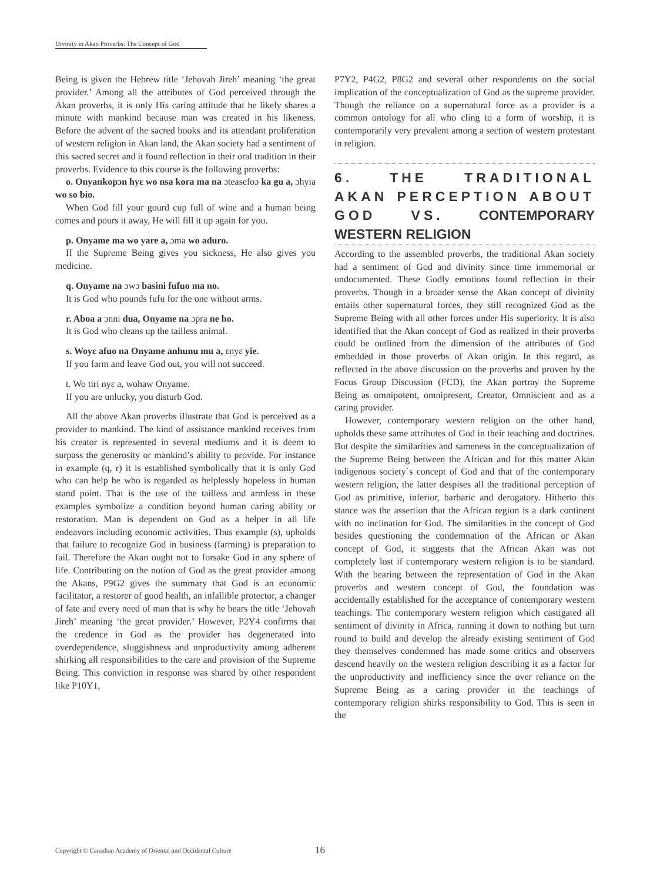Divinity in Akan Proverbs: The Concept of God
Being is given the Hebrew title ‘Jehovah Jireh’ meaning ‘the great provider.’ Among all the attributes of God perceived through the Akan proverbs, it is only His caring attitude that he likely shares a minute with mankind because man was created in his likeness. Before the advent of the sacred books and its attendant proliferation of western religion in Akan land, the Akan society had a sentiment of this sacred secret and it found reflection in their oral tradition in their proverbs. Evidence to this course is the following proverbs:
o. Onyankopɔn hyɛ wo nsa kora ma na ɔteasefoɔ ka gu a, ɔhyia wo so bio.
When God fill your gourd cup full of wine and a human being comes and pours it away, He will fill it up again for you.
p. Onyame ma wo yare a, ɔma wo aduro.
If the Supreme Being gives you sickness, He also gives you medicine.
q. Onyame na ɔwɔ basini fufuo ma no.
It is God who pounds fufu for the one without arms.
r. Aboa a ɔnni dua, Onyame na ɔpra ne ho.
It is God who cleans up the tailless animal.
s. Woyɛ afuo na Onyame anhunu mu a, ɛnyɛ yie.
If you farm and leave God out, you will not succeed.
t. Wo tiri nyɛ a, wohaw Onyame.
If you are unlucky, you disturb God.
All the above Akan proverbs illustrate that God is perceived as a provider to mankind. The kind of assistance mankind receives from his creator is represented in several mediums and it is deem to surpass the generosity or mankind’s ability to provide. For instance in example (q, r) it is established symbolically that it is only God who can help he who is regarded as helplessly hopeless in human stand point. That is the use of the tailless and armless in these examples symbolize a condition beyond human caring ability or restoration. Man is dependent on God as a helper in all life endeavors including economic activities. Thus example (s), upholds that failure to recognize God in business (farming) is preparation to fail. Therefore the Akan ought not to forsake God in any sphere of life. Contributing on the notion of God as the great provider among the Akans, P9G2 gives the summary that God is an economic facilitator, a restorer of good health, an infallible protector, a changer of fate and every need of man that is why he bears the title ‘Jehovah Jireh’ meaning ‘the great provider.’ However, P2Y4 confirms that the credence in God as the provider has degenerated into overdependence, sluggishness and unproductivity among adherent shirking all responsibilities to the care and provision of the Supreme Being. This conviction in response was shared by other respondent like P10Y1,
P7Y2, P4G2, P8G2 and several other respondents on the social implication of the conceptualization of God as the supreme provider. Though the reliance on a supernatural force as a provider is a common ontology for all who cling to a form of worship, it is contemporarily very prevalent among a section of western protestant in religion.
6. THE TRADITIONAL AKAN PERCEPTION ABOUT GOD VS. CONTEMPORARY WESTERN RELIGION
According to the assembled proverbs, the traditional Akan society had a sentiment of God and divinity since time immemorial or undocumented. These Godly emotions found reflection in their proverbs. Though in a broader sense the Akan concept of divinity entails other supernatural forces, they still recognized God as the Supreme Being with all other forces under His superiority. It is also identified that the Akan concept of God as realized in their proverbs could be outlined from the dimension of the attributes of God embedded in those proverbs of Akan origin. In this regard, as reflected in the above discussion on the proverbs and proven by the Focus Group Discussion (FCD), the Akan portray the Supreme Being as omnipotent, omnipresent, Creator, Omniscient and as a caring provider.
However, contemporary western religion on the other hand, upholds these same attributes of God in their teaching and doctrines. But despite the similarities and sameness in the conceptualization of the Supreme Being between the African and for this matter Akan indigenous society`s concept of God and that of the contemporary western religion, the latter despises all the traditional perception of God as primitive, inferior, barbaric and derogatory. Hitherto this stance was the assertion that the African region is a dark continent with no inclination for God. The similarities in the concept of God besides questioning the condemnation of the African or Akan concept of God, it suggests that the African Akan was not completely lost if contemporary western religion is to be standard. With the bearing between the representation of God in the Akan proverbs and western concept of God, the foundation was accidentally established for the acceptance of contemporary western teachings. The contemporary western religion which castigated all sentiment of divinity in Africa, running it down to nothing but turn round to build and develop the already existing sentiment of God they themselves condemned has made some critics and observers descend heavily on the western religion describing it as a factor for the unproductivity and inefficiency since the over reliance on the Supreme Being as a caring provider in the teachings of contemporary religion shirks responsibility to God. This is seen in the
Copyright © Canadian Academy of Oriental and Occidental Culture
16